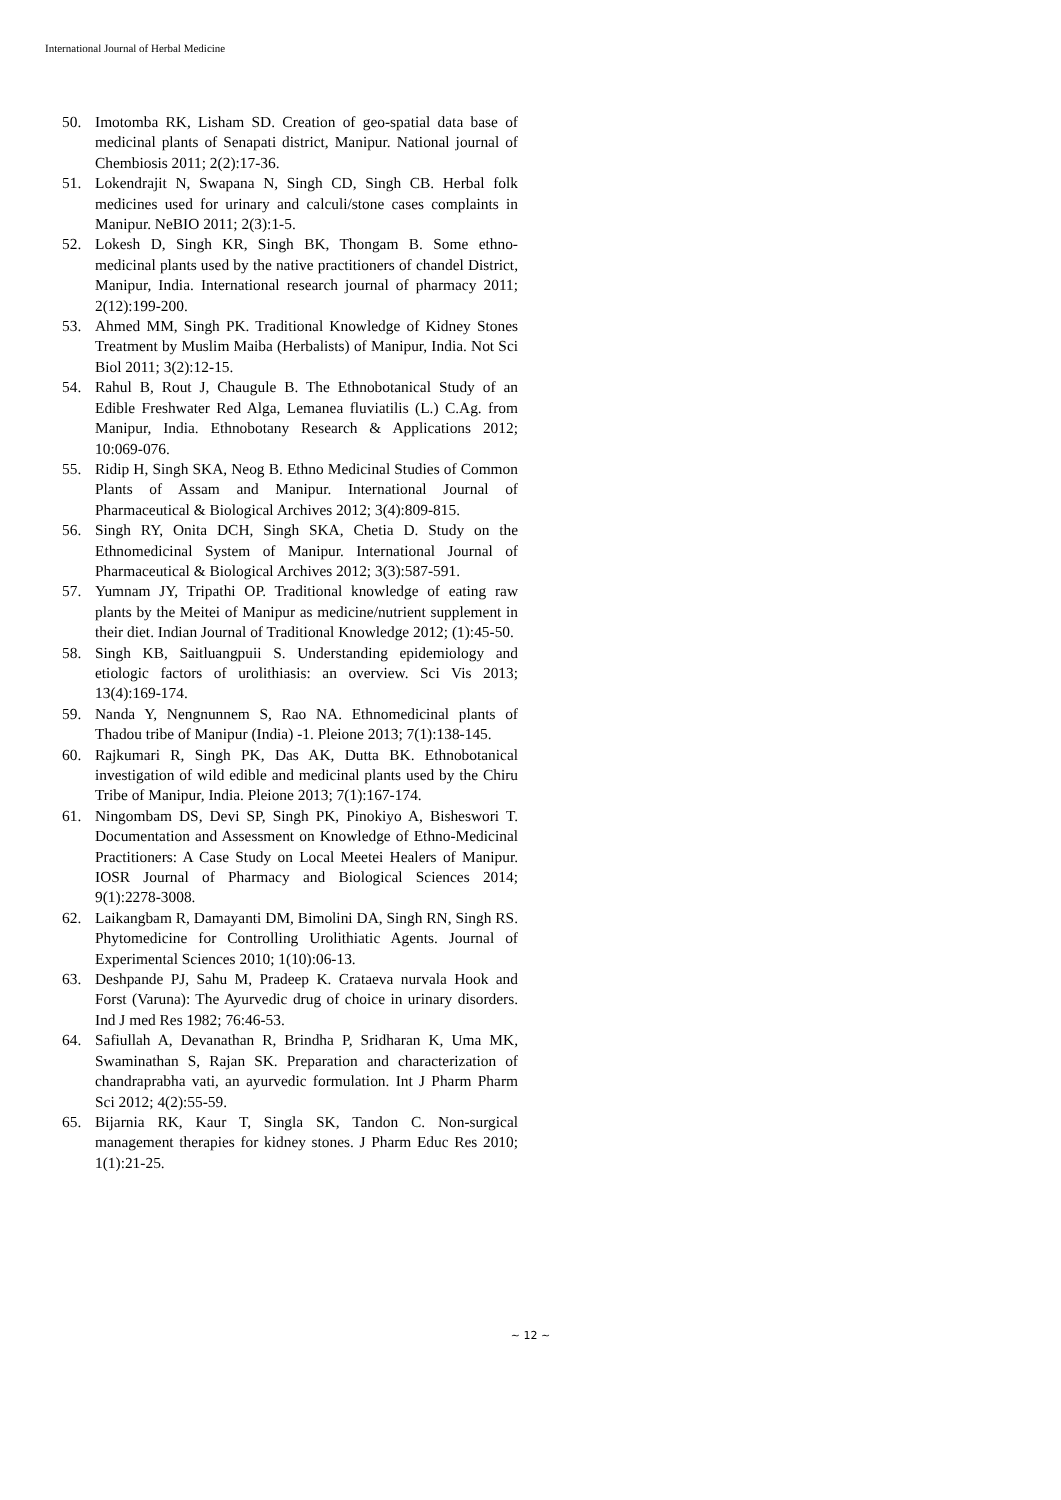International Journal of Herbal Medicine
50. Imotomba RK, Lisham SD. Creation of geo-spatial data base of medicinal plants of Senapati district, Manipur. National journal of Chembiosis 2011; 2(2):17-36.
51. Lokendrajit N, Swapana N, Singh CD, Singh CB. Herbal folk medicines used for urinary and calculi/stone cases complaints in Manipur. NeBIO 2011; 2(3):1-5.
52. Lokesh D, Singh KR, Singh BK, Thongam B. Some ethno-medicinal plants used by the native practitioners of chandel District, Manipur, India. International research journal of pharmacy 2011; 2(12):199-200.
53. Ahmed MM, Singh PK. Traditional Knowledge of Kidney Stones Treatment by Muslim Maiba (Herbalists) of Manipur, India. Not Sci Biol 2011; 3(2):12-15.
54. Rahul B, Rout J, Chaugule B. The Ethnobotanical Study of an Edible Freshwater Red Alga, Lemanea fluviatilis (L.) C.Ag. from Manipur, India. Ethnobotany Research & Applications 2012; 10:069-076.
55. Ridip H, Singh SKA, Neog B. Ethno Medicinal Studies of Common Plants of Assam and Manipur. International Journal of Pharmaceutical & Biological Archives 2012; 3(4):809-815.
56. Singh RY, Onita DCH, Singh SKA, Chetia D. Study on the Ethnomedicinal System of Manipur. International Journal of Pharmaceutical & Biological Archives 2012; 3(3):587-591.
57. Yumnam JY, Tripathi OP. Traditional knowledge of eating raw plants by the Meitei of Manipur as medicine/nutrient supplement in their diet. Indian Journal of Traditional Knowledge 2012; (1):45-50.
58. Singh KB, Saitluangpuii S. Understanding epidemiology and etiologic factors of urolithiasis: an overview. Sci Vis 2013; 13(4):169-174.
59. Nanda Y, Nengnunnem S, Rao NA. Ethnomedicinal plants of Thadou tribe of Manipur (India) -1. Pleione 2013; 7(1):138-145.
60. Rajkumari R, Singh PK, Das AK, Dutta BK. Ethnobotanical investigation of wild edible and medicinal plants used by the Chiru Tribe of Manipur, India. Pleione 2013; 7(1):167-174.
61. Ningombam DS, Devi SP, Singh PK, Pinokiyo A, Bisheswori T. Documentation and Assessment on Knowledge of Ethno-Medicinal Practitioners: A Case Study on Local Meetei Healers of Manipur. IOSR Journal of Pharmacy and Biological Sciences 2014; 9(1):2278-3008.
62. Laikangbam R, Damayanti DM, Bimolini DA, Singh RN, Singh RS. Phytomedicine for Controlling Urolithiatic Agents. Journal of Experimental Sciences 2010; 1(10):06-13.
63. Deshpande PJ, Sahu M, Pradeep K. Crataeva nurvala Hook and Forst (Varuna): The Ayurvedic drug of choice in urinary disorders. Ind J med Res 1982; 76:46-53.
64. Safiullah A, Devanathan R, Brindha P, Sridharan K, Uma MK, Swaminathan S, Rajan SK. Preparation and characterization of chandraprabha vati, an ayurvedic formulation. Int J Pharm Pharm Sci 2012; 4(2):55-59.
65. Bijarnia RK, Kaur T, Singla SK, Tandon C. Non-surgical management therapies for kidney stones. J Pharm Educ Res 2010; 1(1):21-25.
~ 12 ~